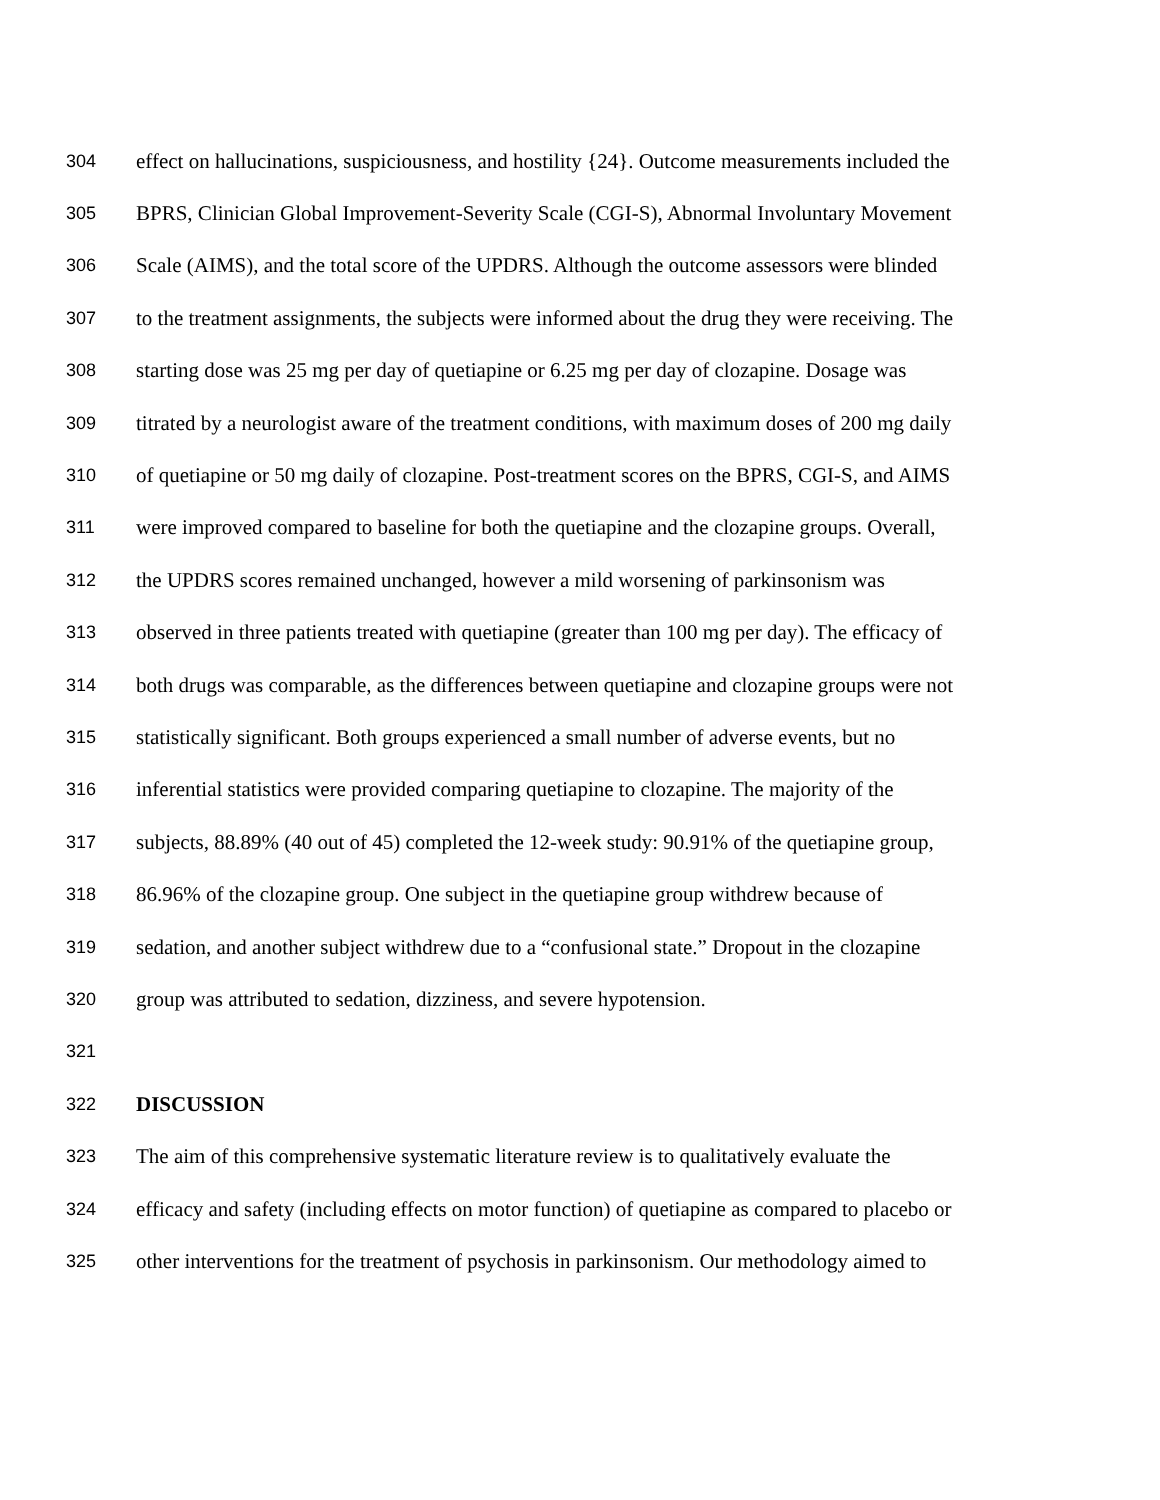304 effect on hallucinations, suspiciousness, and hostility {24}. Outcome measurements included the
305 BPRS, Clinician Global Improvement-Severity Scale (CGI-S), Abnormal Involuntary Movement
306 Scale (AIMS), and the total score of the UPDRS. Although the outcome assessors were blinded
307 to the treatment assignments, the subjects were informed about the drug they were receiving. The
308 starting dose was 25 mg per day of quetiapine or 6.25 mg per day of clozapine. Dosage was
309 titrated by a neurologist aware of the treatment conditions, with maximum doses of 200 mg daily
310 of quetiapine or 50 mg daily of clozapine. Post-treatment scores on the BPRS, CGI-S, and AIMS
311 were improved compared to baseline for both the quetiapine and the clozapine groups. Overall,
312 the UPDRS scores remained unchanged, however a mild worsening of parkinsonism was
313 observed in three patients treated with quetiapine (greater than 100 mg per day). The efficacy of
314 both drugs was comparable, as the differences between quetiapine and clozapine groups were not
315 statistically significant. Both groups experienced a small number of adverse events, but no
316 inferential statistics were provided comparing quetiapine to clozapine. The majority of the
317 subjects, 88.89% (40 out of 45) completed the 12-week study: 90.91% of the quetiapine group,
318 86.96% of the clozapine group. One subject in the quetiapine group withdrew because of
319 sedation, and another subject withdrew due to a “confusional state.” Dropout in the clozapine
320 group was attributed to sedation, dizziness, and severe hypotension.
321
322 DISCUSSION
323 The aim of this comprehensive systematic literature review is to qualitatively evaluate the
324 efficacy and safety (including effects on motor function) of quetiapine as compared to placebo or
325 other interventions for the treatment of psychosis in parkinsonism. Our methodology aimed to